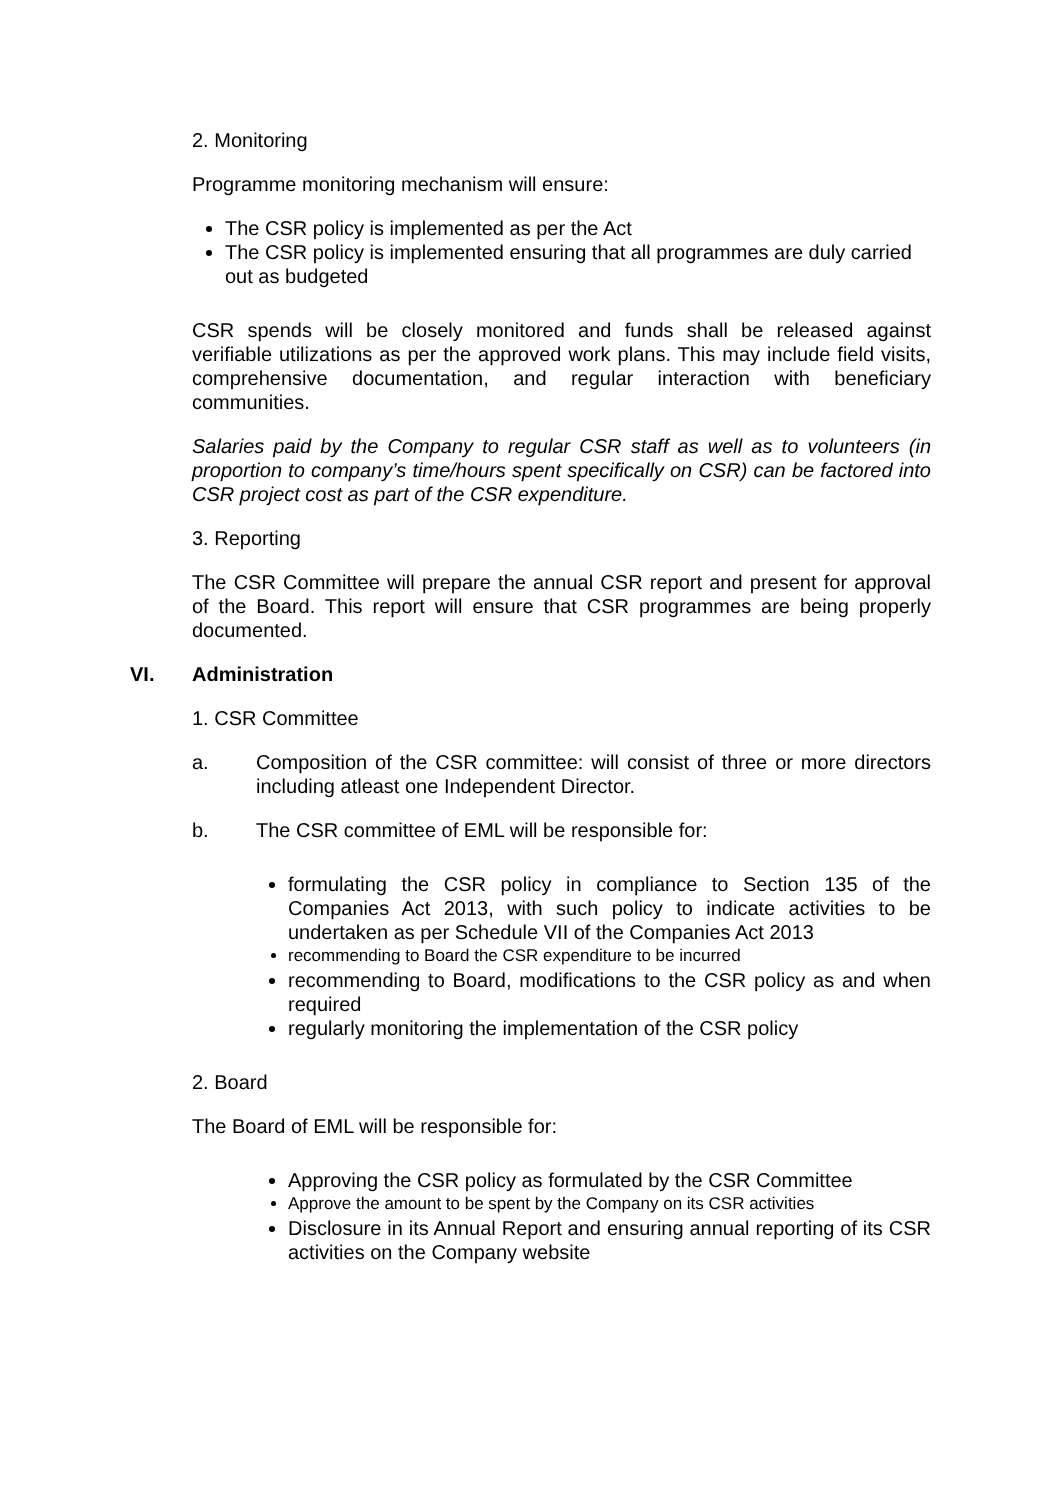2. Monitoring
Programme monitoring mechanism will ensure:
The CSR policy is implemented as per the Act
The CSR policy is implemented ensuring that all programmes are duly carried out as budgeted
CSR spends will be closely monitored and funds shall be released against verifiable utilizations as per the approved work plans. This may include field visits, comprehensive documentation, and regular interaction with beneficiary communities.
Salaries paid by the Company to regular CSR staff as well as to volunteers (in proportion to company’s time/hours spent specifically on CSR) can be factored into CSR project cost as part of the CSR expenditure.
3. Reporting
The CSR Committee will prepare the annual CSR report and present for approval of the Board. This report will ensure that CSR programmes are being properly documented.
VI. Administration
1. CSR Committee
a. Composition of the CSR committee: will consist of three or more directors including atleast one Independent Director.
b. The CSR committee of EML will be responsible for:
formulating the CSR policy in compliance to Section 135 of the Companies Act 2013, with such policy to indicate activities to be undertaken as per Schedule VII of the Companies Act 2013
recommending to Board the CSR expenditure to be incurred
recommending to Board, modifications to the CSR policy as and when required
regularly monitoring the implementation of the CSR policy
2. Board
The Board of EML will be responsible for:
Approving the CSR policy as formulated by the CSR Committee
Approve the amount to be spent by the Company on its CSR activities
Disclosure in its Annual Report and ensuring annual reporting of its CSR activities on the Company website